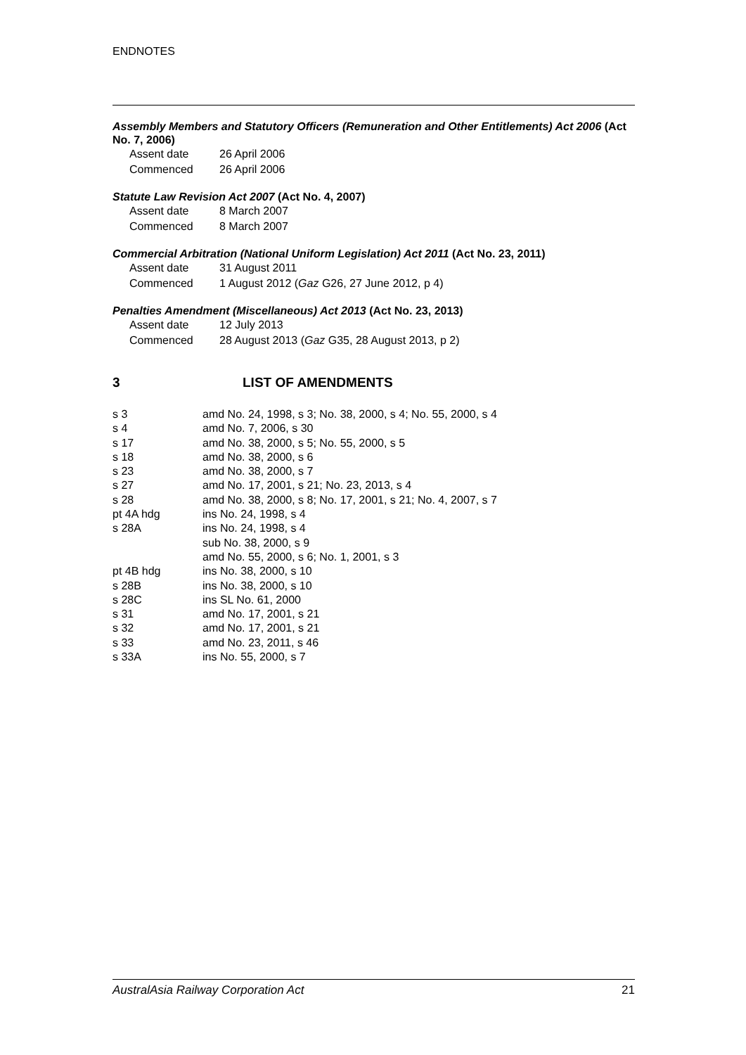ENDNOTES
Assembly Members and Statutory Officers (Remuneration and Other Entitlements) Act 2006 (Act No. 7, 2006)
| Assent date | 26 April 2006 |
| Commenced | 26 April 2006 |
Statute Law Revision Act 2007 (Act No. 4, 2007)
| Assent date | 8 March 2007 |
| Commenced | 8 March 2007 |
Commercial Arbitration (National Uniform Legislation) Act 2011 (Act No. 23, 2011)
| Assent date | 31 August 2011 |
| Commenced | 1 August 2012 ( Gaz G26, 27 June 2012, p 4) |
Penalties Amendment (Miscellaneous) Act 2013 (Act No. 23, 2013)
| Assent date | 12 July 2013 |
| Commenced | 28 August 2013 ( Gaz G35, 28 August 2013, p 2) |
3 LIST OF AMENDMENTS
| s 3 | amd No. 24, 1998, s 3; No. 38, 2000, s 4; No. 55, 2000, s 4 |
| s 4 | amd No. 7, 2006, s 30 |
| s 17 | amd No. 38, 2000, s 5; No. 55, 2000, s 5 |
| s 18 | amd No. 38, 2000, s 6 |
| s 23 | amd No. 38, 2000, s 7 |
| s 27 | amd No. 17, 2001, s 21; No. 23, 2013, s 4 |
| s 28 | amd No. 38, 2000, s 8; No. 17, 2001, s 21; No. 4, 2007, s 7 |
| pt 4A hdg | ins No. 24, 1998, s 4 |
| s 28A | ins No. 24, 1998, s 4 |
| | sub No. 38, 2000, s 9 |
| | amd No. 55, 2000, s 6; No. 1, 2001, s 3 |
| pt 4B hdg | ins No. 38, 2000, s 10 |
| s 28B | ins No. 38, 2000, s 10 |
| s 28C | ins SL No. 61, 2000 |
| s 31 | amd No. 17, 2001, s 21 |
| s 32 | amd No. 17, 2001, s 21 |
| s 33 | amd No. 23, 2011, s 46 |
| s 33A | ins No. 55, 2000, s 7 |
AustralAsia Railway Corporation Act 21